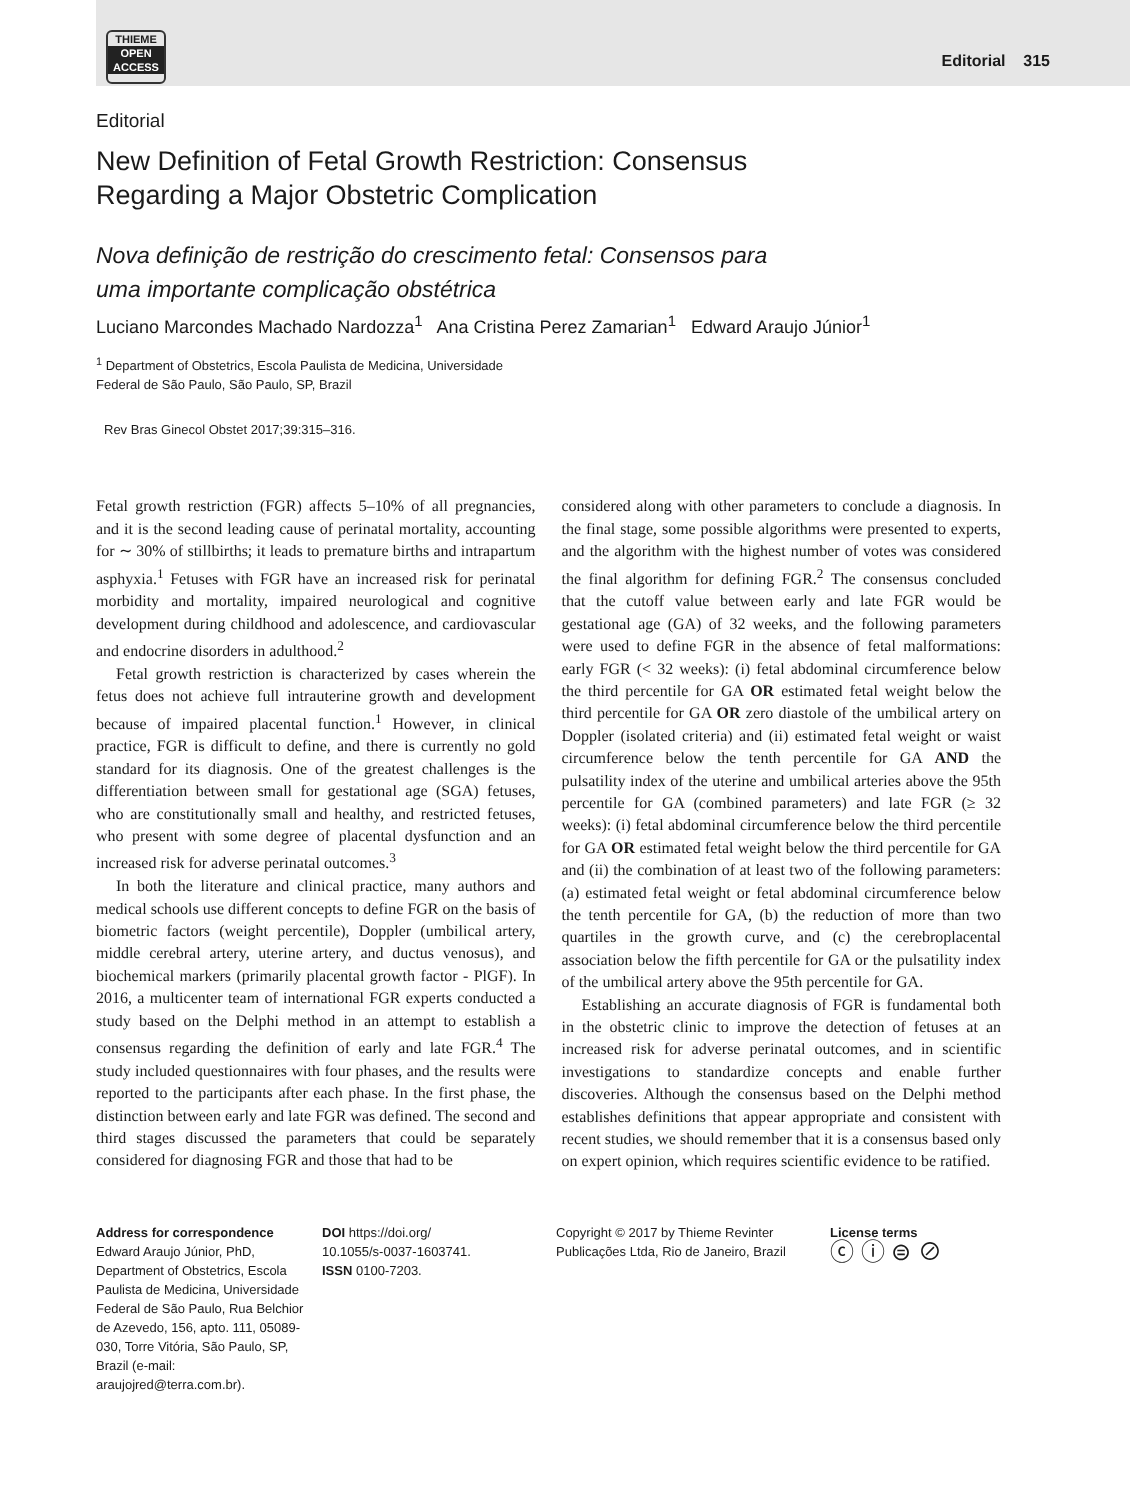THIEME
OPEN
ACCESS
Editorial 315
Editorial
New Definition of Fetal Growth Restriction: Consensus
Regarding a Major Obstetric Complication
Nova definição de restrição do crescimento fetal: Consensos para
uma importante complicação obstétrica
Luciano Marcondes Machado Nardozza<sup>1</sup> Ana Cristina Perez Zamarian<sup>1</sup> Edward Araujo Júnior<sup>1</sup>
<sup>1</sup> Department of Obstetrics, Escola Paulista de Medicina, Universidade
Federal de São Paulo, São Paulo, SP, Brazil
Rev Bras Ginecol Obstet 2017;39:315–316.
Fetal growth restriction (FGR) affects 5–10% of all pregnancies, and it is the second leading cause of perinatal mortality, accounting for ∼ 30% of stillbirths; it leads to premature births and intrapartum asphyxia.<sup>1</sup> Fetuses with FGR have an increased risk for perinatal morbidity and mortality, impaired neurological and cognitive development during childhood and adolescence, and cardiovascular and endocrine disorders in adulthood.<sup>2</sup>
Fetal growth restriction is characterized by cases wherein the fetus does not achieve full intrauterine growth and development because of impaired placental function.<sup>1</sup> However, in clinical practice, FGR is difficult to define, and there is currently no gold standard for its diagnosis. One of the greatest challenges is the differentiation between small for gestational age (SGA) fetuses, who are constitutionally small and healthy, and restricted fetuses, who present with some degree of placental dysfunction and an increased risk for adverse perinatal outcomes.<sup>3</sup>
In both the literature and clinical practice, many authors and medical schools use different concepts to define FGR on the basis of biometric factors (weight percentile), Doppler (umbilical artery, middle cerebral artery, uterine artery, and ductus venosus), and biochemical markers (primarily placental growth factor - PlGF). In 2016, a multicenter team of international FGR experts conducted a study based on the Delphi method in an attempt to establish a consensus regarding the definition of early and late FGR.<sup>4</sup> The study included questionnaires with four phases, and the results were reported to the participants after each phase. In the first phase, the distinction between early and late FGR was defined. The second and third stages discussed the parameters that could be separately considered for diagnosing FGR and those that had to be
considered along with other parameters to conclude a diagnosis. In the final stage, some possible algorithms were presented to experts, and the algorithm with the highest number of votes was considered the final algorithm for defining FGR.<sup>2</sup> The consensus concluded that the cutoff value between early and late FGR would be gestational age (GA) of 32 weeks, and the following parameters were used to define FGR in the absence of fetal malformations: early FGR (< 32 weeks): (i) fetal abdominal circumference below the third percentile for GA OR estimated fetal weight below the third percentile for GA OR zero diastole of the umbilical artery on Doppler (isolated criteria) and (ii) estimated fetal weight or waist circumference below the tenth percentile for GA AND the pulsatility index of the uterine and umbilical arteries above the 95th percentile for GA (combined parameters) and late FGR (≥ 32 weeks): (i) fetal abdominal circumference below the third percentile for GA OR estimated fetal weight below the third percentile for GA and (ii) the combination of at least two of the following parameters: (a) estimated fetal weight or fetal abdominal circumference below the tenth percentile for GA, (b) the reduction of more than two quartiles in the growth curve, and (c) the cerebroplacental association below the fifth percentile for GA or the pulsatility index of the umbilical artery above the 95th percentile for GA.
Establishing an accurate diagnosis of FGR is fundamental both in the obstetric clinic to improve the detection of fetuses at an increased risk for adverse perinatal outcomes, and in scientific investigations to standardize concepts and enable further discoveries. Although the consensus based on the Delphi method establishes definitions that appear appropriate and consistent with recent studies, we should remember that it is a consensus based only on expert opinion, which requires scientific evidence to be ratified.
Address for correspondence
Edward Araujo Júnior, PhD, Department of Obstetrics, Escola Paulista de Medicina, Universidade Federal de São Paulo, Rua Belchior de Azevedo, 156, apto. 111, 05089-030, Torre Vitória, São Paulo, SP, Brazil (e-mail: araujojred@terra.com.br).
DOI https://doi.org/
10.1055/s-0037-1603741.
ISSN 0100-7203.
Copyright © 2017 by Thieme Revinter Publicações Ltda, Rio de Janeiro, Brazil
License terms
ⓒ ⓘ ⊜ ⊘